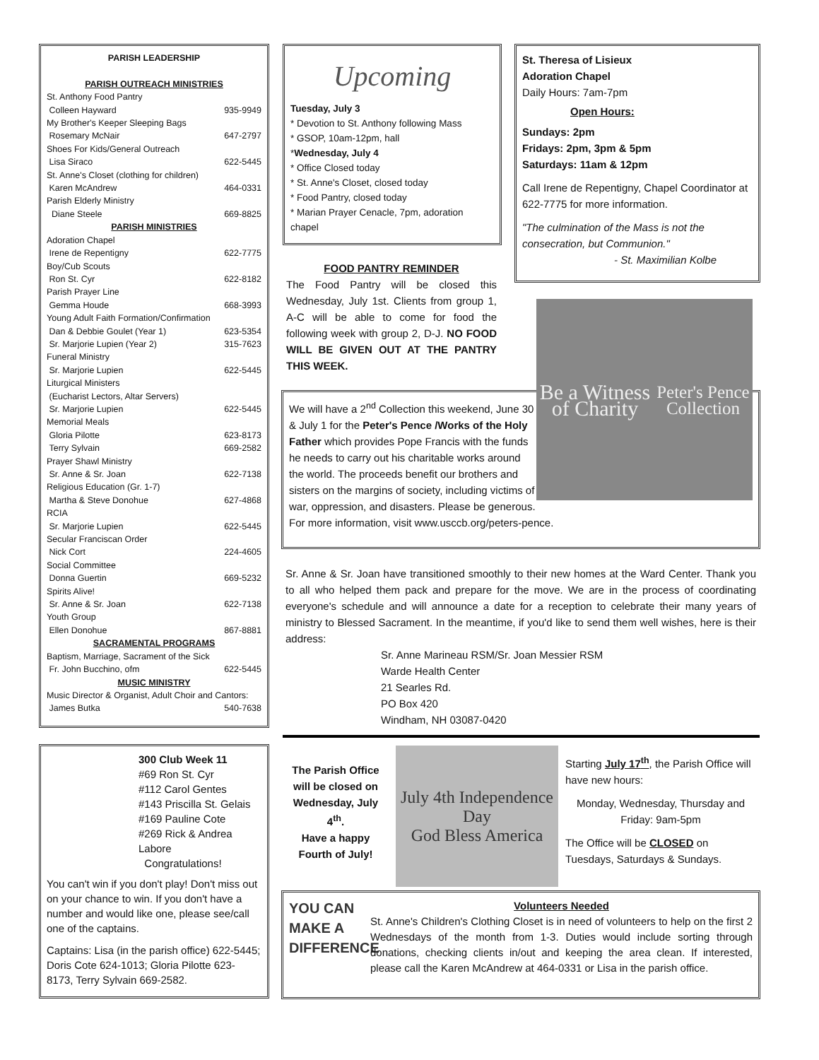PARISH LEADERSHIP
PARISH OUTREACH MINISTRIES
St. Anthony Food Pantry
Colleen Hayward 935-9949
My Brother's Keeper Sleeping Bags
Rosemary McNair 647-2797
Shoes For Kids/General Outreach
Lisa Siraco 622-5445
St. Anne's Closet (clothing for children)
Karen McAndrew 464-0331
Parish Elderly Ministry
Diane Steele 669-8825
PARISH MINISTRIES
Adoration Chapel
Irene de Repentigny 622-7775
Boy/Cub Scouts
Ron St. Cyr 622-8182
Parish Prayer Line
Gemma Houde 668-3993
Young Adult Faith Formation/Confirmation
Dan & Debbie Goulet (Year 1) 623-5354
Sr. Marjorie Lupien (Year 2) 315-7623
Funeral Ministry
Sr. Marjorie Lupien 622-5445
Liturgical Ministers
(Eucharist Lectors, Altar Servers)
Sr. Marjorie Lupien 622-5445
Memorial Meals
Gloria Pilotte 623-8173
Terry Sylvain 669-2582
Prayer Shawl Ministry
Sr. Anne & Sr. Joan 622-7138
Religious Education (Gr. 1-7)
Martha & Steve Donohue 627-4868
RCIA
Sr. Marjorie Lupien 622-5445
Secular Franciscan Order
Nick Cort 224-4605
Social Committee
Donna Guertin 669-5232
Spirits Alive!
Sr. Anne & Sr. Joan 622-7138
Youth Group
Ellen Donohue 867-8881
SACRAMENTAL PROGRAMS
Baptism, Marriage, Sacrament of the Sick
Fr. John Bucchino, ofm 622-5445
MUSIC MINISTRY
Music Director & Organist, Adult Choir and Cantors:
James Butka 540-7638
300 Club Week 11
#69 Ron St. Cyr
#112 Carol Gentes
#143 Priscilla St. Gelais
#169 Pauline Cote
#269 Rick & Andrea Labore
Congratulations!
You can't win if you don't play! Don't miss out on your chance to win. If you don't have a number and would like one, please see/call one of the captains.
Captains: Lisa (in the parish office) 622-5445; Doris Cote 624-1013; Gloria Pilotte 623-8173, Terry Sylvain 669-2582.
Upcoming
Tuesday, July 3
* Devotion to St. Anthony following Mass
* GSOP, 10am-12pm, hall
*Wednesday, July 4
* Office Closed today
* St. Anne's Closet, closed today
* Food Pantry, closed today
* Marian Prayer Cenacle, 7pm, adoration chapel
FOOD PANTRY REMINDER
The Food Pantry will be closed this Wednesday, July 1st. Clients from group 1, A-C will be able to come for food the following week with group 2, D-J. NO FOOD WILL BE GIVEN OUT AT THE PANTRY THIS WEEK.
St. Theresa of Lisieux
Adoration Chapel
Daily Hours: 7am-7pm
Open Hours:
Sundays: 2pm
Fridays: 2pm, 3pm & 5pm
Saturdays: 11am & 12pm
Call Irene de Repentigny, Chapel Coordinator at 622-7775 for more information.
"The culmination of the Mass is not the consecration, but Communion."
- St. Maximilian Kolbe
Be a Witness of Charity
Peter's Pence Collection
We will have a 2<sup>nd</sup> Collection this weekend, June 30 & July 1 for the Peter's Pence /Works of the Holy Father which provides Pope Francis with the funds he needs to carry out his charitable works around the world. The proceeds benefit our brothers and sisters on the margins of society, including victims of war, oppression, and disasters. Please be generous. For more information, visit www.usccb.org/peters-pence.
Sr. Anne & Sr. Joan have transitioned smoothly to their new homes at the Ward Center. Thank you to all who helped them pack and prepare for the move. We are in the process of coordinating everyone's schedule and will announce a date for a reception to celebrate their many years of ministry to Blessed Sacrament. In the meantime, if you'd like to send them well wishes, here is their address:
Sr. Anne Marineau RSM/Sr. Joan Messier RSM
Warde Health Center
21 Searles Rd.
PO Box 420
Windham, NH 03087-0420
The Parish Office will be closed on Wednesday, July 4<sup>th</sup>.
Have a happy Fourth of July!
July 4th Independence Day
God Bless America
Starting July 17<sup>th</sup>, the Parish Office will have new hours:
Monday, Wednesday, Thursday and Friday: 9am-5pm
The Office will be CLOSED on Tuesdays, Saturdays & Sundays.
YOU CAN MAKE A DIFFERENCE
Volunteers Needed
St. Anne's Children's Clothing Closet is in need of volunteers to help on the first 2 Wednesdays of the month from 1-3. Duties would include sorting through donations, checking clients in/out and keeping the area clean. If interested, please call the Karen McAndrew at 464-0331 or Lisa in the parish office.